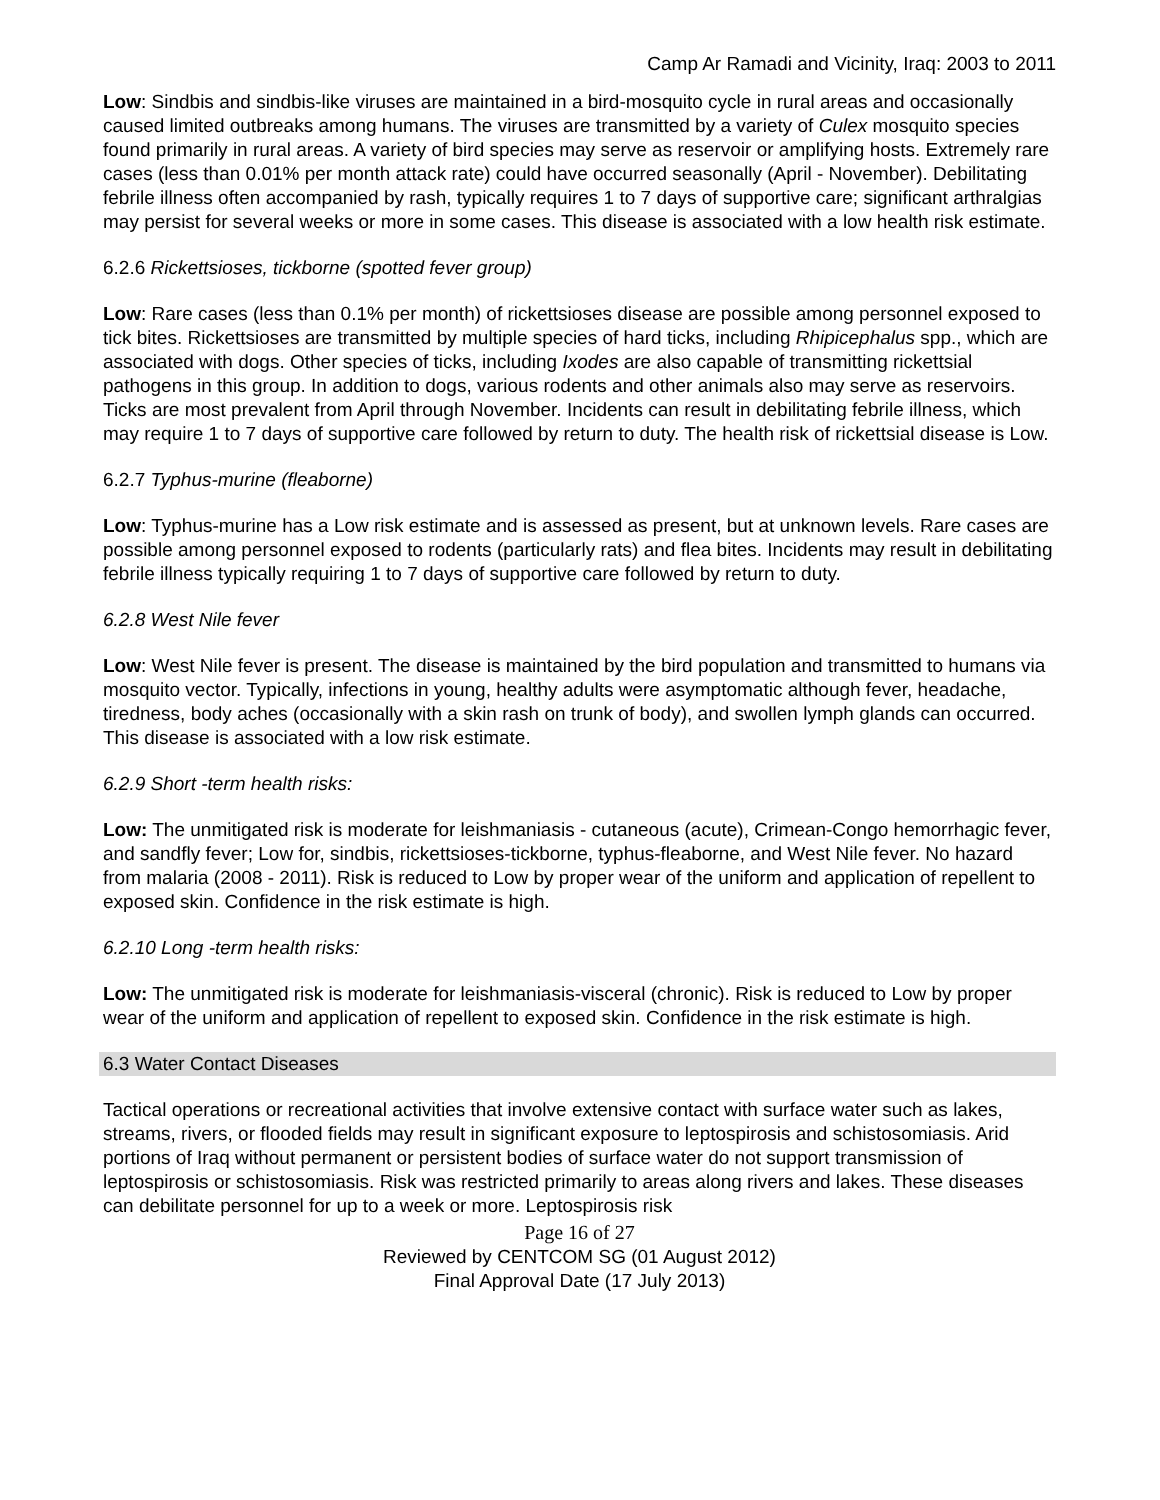Camp Ar Ramadi and Vicinity, Iraq: 2003 to 2011
Low: Sindbis and sindbis-like viruses are maintained in a bird-mosquito cycle in rural areas and occasionally caused limited outbreaks among humans. The viruses are transmitted by a variety of Culex mosquito species found primarily in rural areas. A variety of bird species may serve as reservoir or amplifying hosts. Extremely rare cases (less than 0.01% per month attack rate) could have occurred seasonally (April - November). Debilitating febrile illness often accompanied by rash, typically requires 1 to 7 days of supportive care; significant arthralgias may persist for several weeks or more in some cases. This disease is associated with a low health risk estimate.
6.2.6 Rickettsioses, tickborne (spotted fever group)
Low: Rare cases (less than 0.1% per month) of rickettsioses disease are possible among personnel exposed to tick bites. Rickettsioses are transmitted by multiple species of hard ticks, including Rhipicephalus spp., which are associated with dogs. Other species of ticks, including Ixodes are also capable of transmitting rickettsial pathogens in this group. In addition to dogs, various rodents and other animals also may serve as reservoirs. Ticks are most prevalent from April through November. Incidents can result in debilitating febrile illness, which may require 1 to 7 days of supportive care followed by return to duty. The health risk of rickettsial disease is Low.
6.2.7 Typhus-murine (fleaborne)
Low: Typhus-murine has a Low risk estimate and is assessed as present, but at unknown levels. Rare cases are possible among personnel exposed to rodents (particularly rats) and flea bites. Incidents may result in debilitating febrile illness typically requiring 1 to 7 days of supportive care followed by return to duty.
6.2.8 West Nile fever
Low: West Nile fever is present. The disease is maintained by the bird population and transmitted to humans via mosquito vector. Typically, infections in young, healthy adults were asymptomatic although fever, headache, tiredness, body aches (occasionally with a skin rash on trunk of body), and swollen lymph glands can occurred. This disease is associated with a low risk estimate.
6.2.9 Short -term health risks:
Low: The unmitigated risk is moderate for leishmaniasis - cutaneous (acute), Crimean-Congo hemorrhagic fever, and sandfly fever; Low for, sindbis, rickettsioses-tickborne, typhus-fleaborne, and West Nile fever. No hazard from malaria (2008 - 2011). Risk is reduced to Low by proper wear of the uniform and application of repellent to exposed skin. Confidence in the risk estimate is high.
6.2.10 Long -term health risks:
Low: The unmitigated risk is moderate for leishmaniasis-visceral (chronic). Risk is reduced to Low by proper wear of the uniform and application of repellent to exposed skin. Confidence in the risk estimate is high.
6.3 Water Contact Diseases
Tactical operations or recreational activities that involve extensive contact with surface water such as lakes, streams, rivers, or flooded fields may result in significant exposure to leptospirosis and schistosomiasis. Arid portions of Iraq without permanent or persistent bodies of surface water do not support transmission of leptospirosis or schistosomiasis. Risk was restricted primarily to areas along rivers and lakes. These diseases can debilitate personnel for up to a week or more. Leptospirosis risk
Page 16 of 27
Reviewed by CENTCOM SG (01 August 2012)
Final Approval Date (17 July 2013)